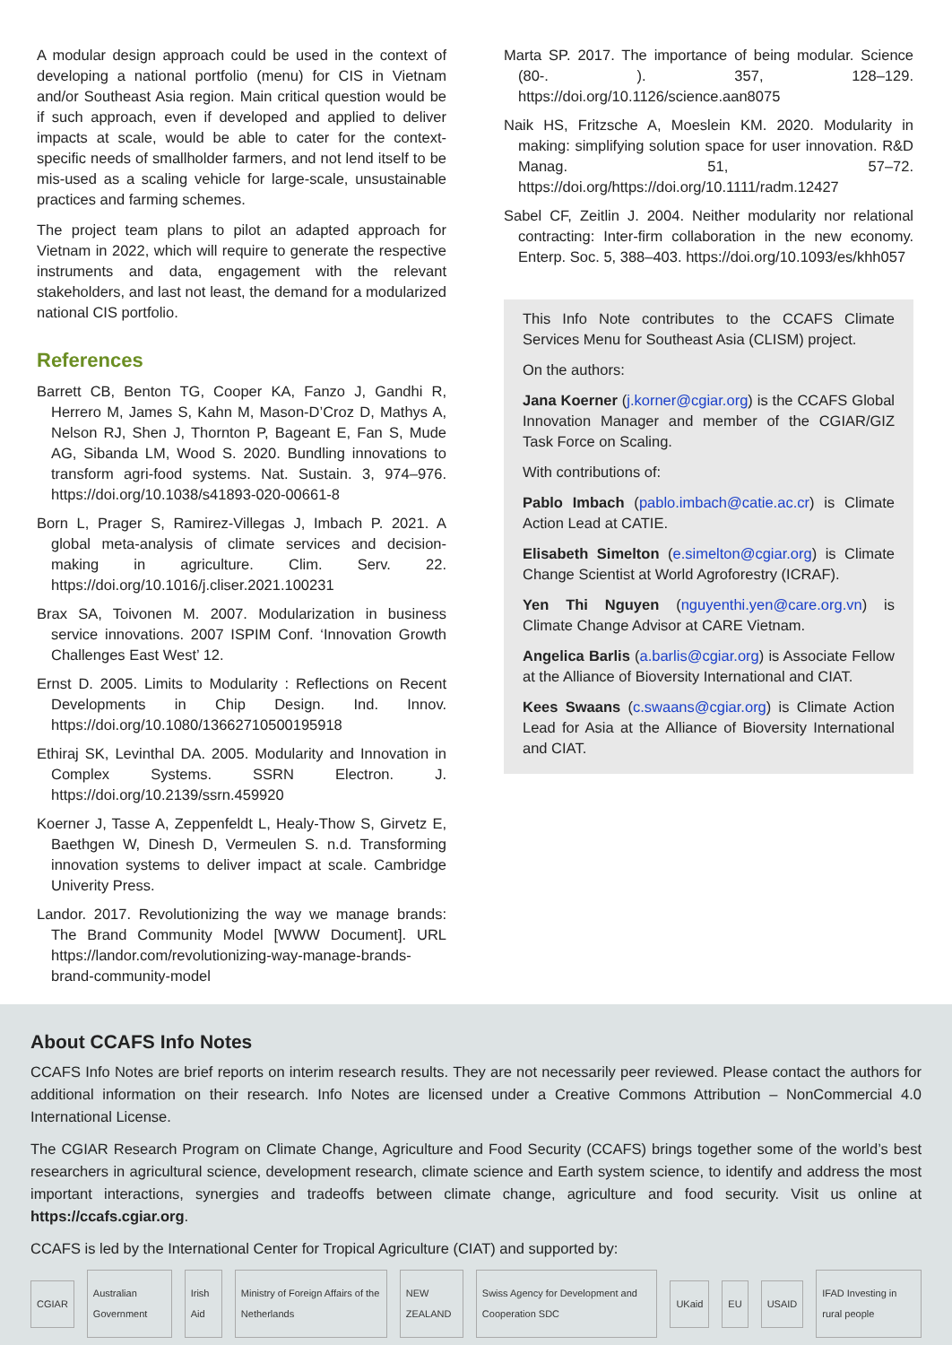A modular design approach could be used in the context of developing a national portfolio (menu) for CIS in Vietnam and/or Southeast Asia region. Main critical question would be if such approach, even if developed and applied to deliver impacts at scale, would be able to cater for the context-specific needs of smallholder farmers, and not lend itself to be mis-used as a scaling vehicle for large-scale, unsustainable practices and farming schemes.
The project team plans to pilot an adapted approach for Vietnam in 2022, which will require to generate the respective instruments and data, engagement with the relevant stakeholders, and last not least, the demand for a modularized national CIS portfolio.
References
Barrett CB, Benton TG, Cooper KA, Fanzo J, Gandhi R, Herrero M, James S, Kahn M, Mason-D’Croz D, Mathys A, Nelson RJ, Shen J, Thornton P, Bageant E, Fan S, Mude AG, Sibanda LM, Wood S. 2020. Bundling innovations to transform agri-food systems. Nat. Sustain. 3, 974–976. https://doi.org/10.1038/s41893-020-00661-8
Born L, Prager S, Ramirez-Villegas J, Imbach P. 2021. A global meta-analysis of climate services and decision-making in agriculture. Clim. Serv. 22. https://doi.org/10.1016/j.cliser.2021.100231
Brax SA, Toivonen M. 2007. Modularization in business service innovations. 2007 ISPIM Conf. ‘Innovation Growth Challenges East West’ 12.
Ernst D. 2005. Limits to Modularity : Reflections on Recent Developments in Chip Design. Ind. Innov. https://doi.org/10.1080/13662710500195918
Ethiraj SK, Levinthal DA. 2005. Modularity and Innovation in Complex Systems. SSRN Electron. J. https://doi.org/10.2139/ssrn.459920
Koerner J, Tasse A, Zeppenfeldt L, Healy-Thow S, Girvetz E, Baethgen W, Dinesh D, Vermeulen S. n.d. Transforming innovation systems to deliver impact at scale. Cambridge Univerity Press.
Landor. 2017. Revolutionizing the way we manage brands: The Brand Community Model [WWW Document]. URL https://landor.com/revolutionizing-way-manage-brands-brand-community-model
Marta SP. 2017. The importance of being modular. Science (80-. ). 357, 128–129. https://doi.org/10.1126/science.aan8075
Naik HS, Fritzsche A, Moeslein KM. 2020. Modularity in making: simplifying solution space for user innovation. R&D Manag. 51, 57–72. https://doi.org/https://doi.org/10.1111/radm.12427
Sabel CF, Zeitlin J. 2004. Neither modularity nor relational contracting: Inter-firm collaboration in the new economy. Enterp. Soc. 5, 388–403. https://doi.org/10.1093/es/khh057
This Info Note contributes to the CCAFS Climate Services Menu for Southeast Asia (CLISM) project.
On the authors:
Jana Koerner (j.korner@cgiar.org) is the CCAFS Global Innovation Manager and member of the CGIAR/GIZ Task Force on Scaling.
With contributions of:
Pablo Imbach (pablo.imbach@catie.ac.cr) is Climate Action Lead at CATIE.
Elisabeth Simelton (e.simelton@cgiar.org) is Climate Change Scientist at World Agroforestry (ICRAF).
Yen Thi Nguyen (nguyenthi.yen@care.org.vn) is Climate Change Advisor at CARE Vietnam.
Angelica Barlis (a.barlis@cgiar.org) is Associate Fellow at the Alliance of Bioversity International and CIAT.
Kees Swaans (c.swaans@cgiar.org) is Climate Action Lead for Asia at the Alliance of Bioversity International and CIAT.
About CCAFS Info Notes
CCAFS Info Notes are brief reports on interim research results. They are not necessarily peer reviewed. Please contact the authors for additional information on their research. Info Notes are licensed under a Creative Commons Attribution – NonCommercial 4.0 International License.
The CGIAR Research Program on Climate Change, Agriculture and Food Security (CCAFS) brings together some of the world’s best researchers in agricultural science, development research, climate science and Earth system science, to identify and address the most important interactions, synergies and tradeoffs between climate change, agriculture and food security. Visit us online at https://ccafs.cgiar.org.
CCAFS is led by the International Center for Tropical Agriculture (CIAT) and supported by:
CGIAR Australian Government Irish Aid Ministry of Foreign Affairs of the Netherlands NEW ZEALAND Swiss Agency for Development and Cooperation SDC UKaid EU USAID IFAD Investing in rural people